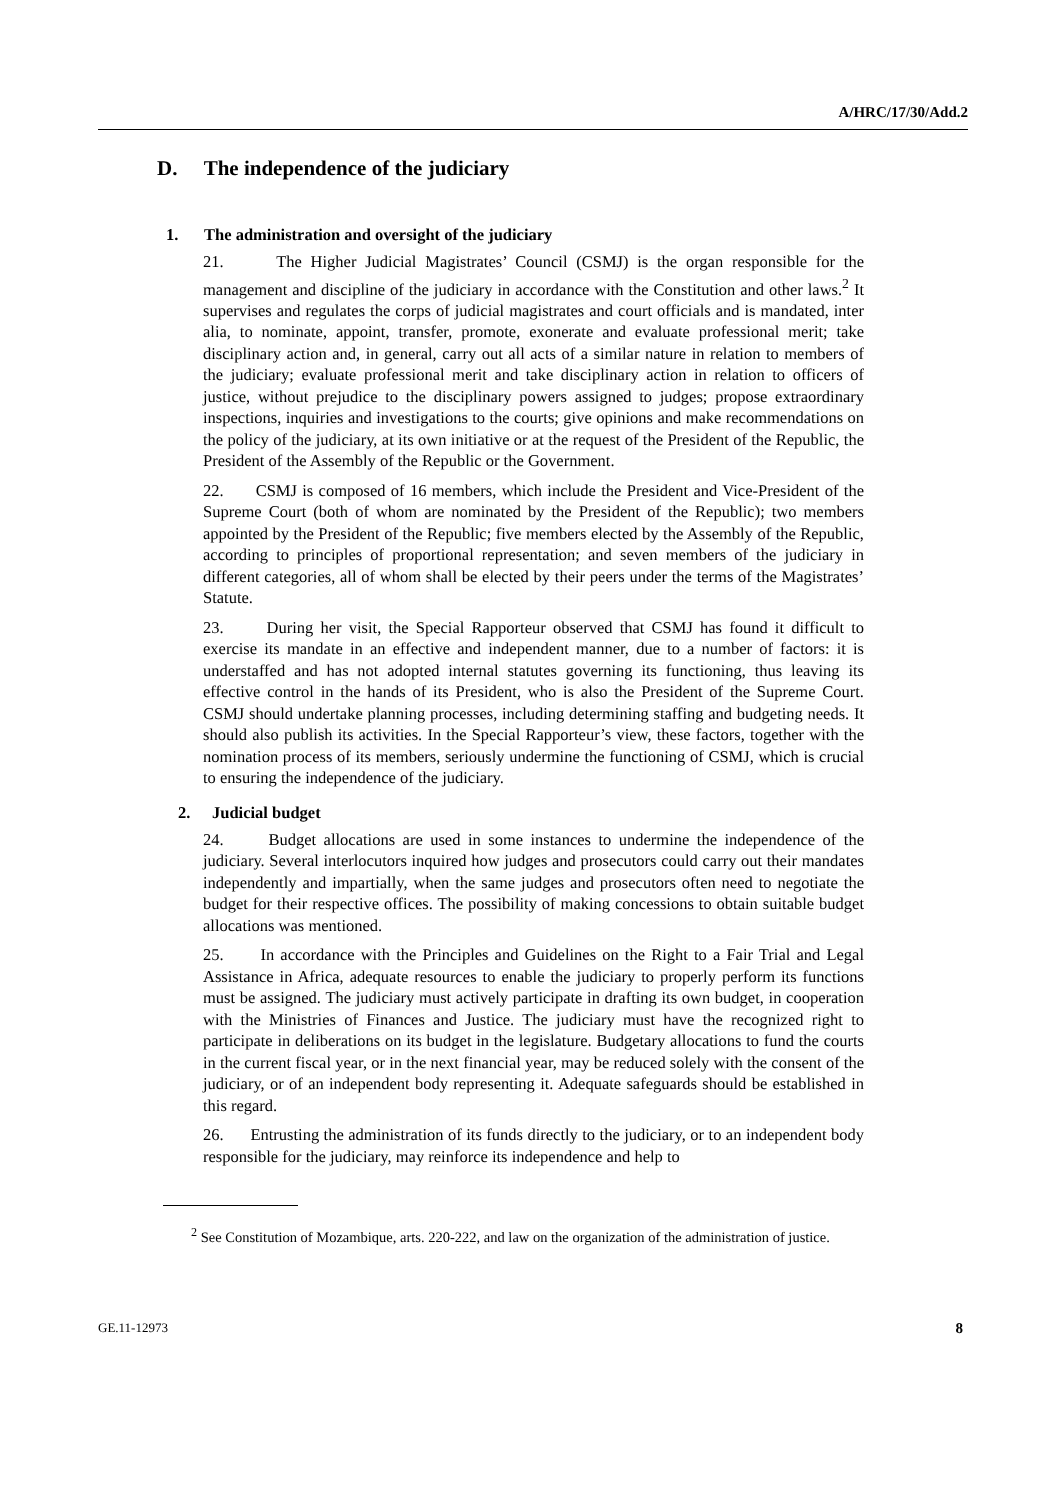A/HRC/17/30/Add.2
D. The independence of the judiciary
1. The administration and oversight of the judiciary
21. The Higher Judicial Magistrates’ Council (CSMJ) is the organ responsible for the management and discipline of the judiciary in accordance with the Constitution and other laws.<sup>2</sup> It supervises and regulates the corps of judicial magistrates and court officials and is mandated, inter alia, to nominate, appoint, transfer, promote, exonerate and evaluate professional merit; take disciplinary action and, in general, carry out all acts of a similar nature in relation to members of the judiciary; evaluate professional merit and take disciplinary action in relation to officers of justice, without prejudice to the disciplinary powers assigned to judges; propose extraordinary inspections, inquiries and investigations to the courts; give opinions and make recommendations on the policy of the judiciary, at its own initiative or at the request of the President of the Republic, the President of the Assembly of the Republic or the Government.
22. CSMJ is composed of 16 members, which include the President and Vice-President of the Supreme Court (both of whom are nominated by the President of the Republic); two members appointed by the President of the Republic; five members elected by the Assembly of the Republic, according to principles of proportional representation; and seven members of the judiciary in different categories, all of whom shall be elected by their peers under the terms of the Magistrates’ Statute.
23. During her visit, the Special Rapporteur observed that CSMJ has found it difficult to exercise its mandate in an effective and independent manner, due to a number of factors: it is understaffed and has not adopted internal statutes governing its functioning, thus leaving its effective control in the hands of its President, who is also the President of the Supreme Court. CSMJ should undertake planning processes, including determining staffing and budgeting needs. It should also publish its activities. In the Special Rapporteur’s view, these factors, together with the nomination process of its members, seriously undermine the functioning of CSMJ, which is crucial to ensuring the independence of the judiciary.
2. Judicial budget
24. Budget allocations are used in some instances to undermine the independence of the judiciary. Several interlocutors inquired how judges and prosecutors could carry out their mandates independently and impartially, when the same judges and prosecutors often need to negotiate the budget for their respective offices. The possibility of making concessions to obtain suitable budget allocations was mentioned.
25. In accordance with the Principles and Guidelines on the Right to a Fair Trial and Legal Assistance in Africa, adequate resources to enable the judiciary to properly perform its functions must be assigned. The judiciary must actively participate in drafting its own budget, in cooperation with the Ministries of Finances and Justice. The judiciary must have the recognized right to participate in deliberations on its budget in the legislature. Budgetary allocations to fund the courts in the current fiscal year, or in the next financial year, may be reduced solely with the consent of the judiciary, or of an independent body representing it. Adequate safeguards should be established in this regard.
26. Entrusting the administration of its funds directly to the judiciary, or to an independent body responsible for the judiciary, may reinforce its independence and help to
<sup>2</sup> See Constitution of Mozambique, arts. 220-222, and law on the organization of the administration of justice.
GE.11-12973 8